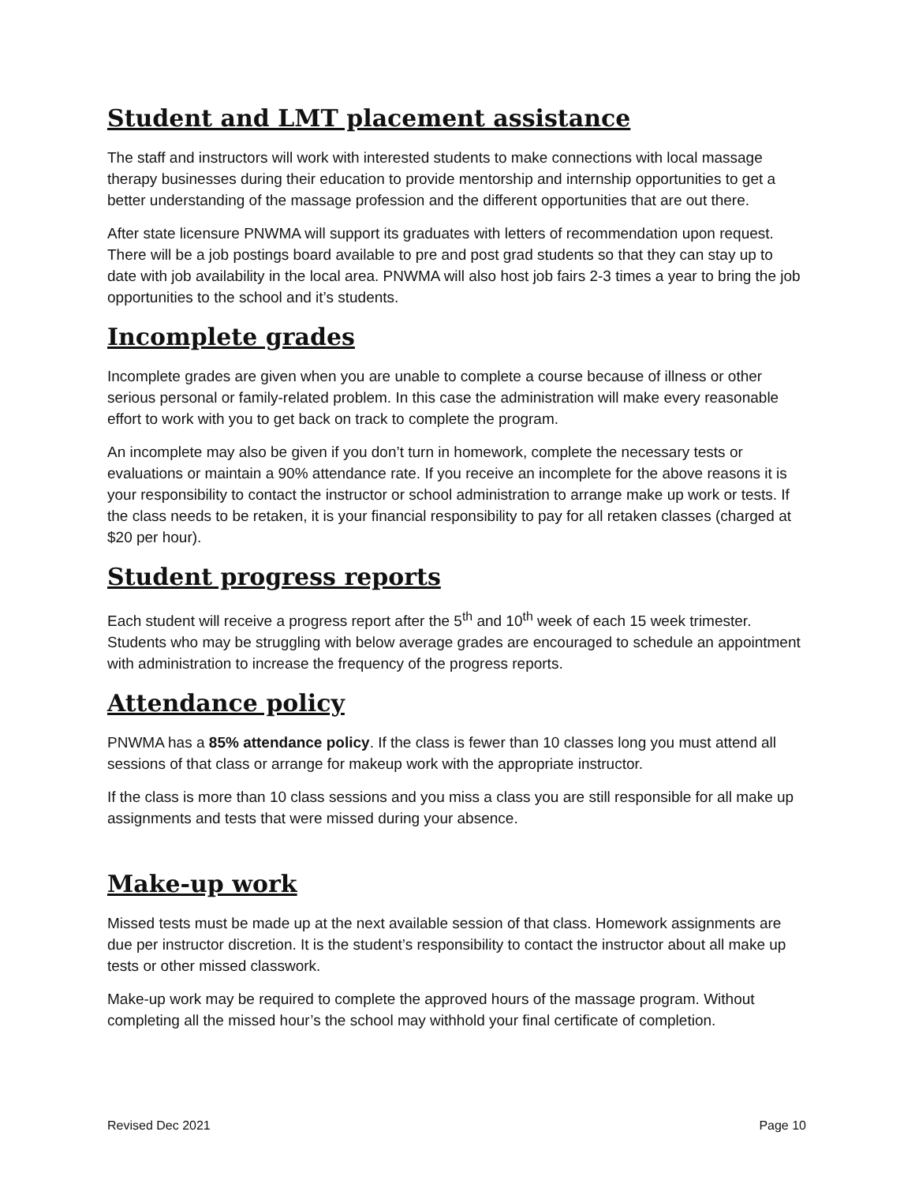Student and LMT placement assistance
The staff and instructors will work with interested students to make connections with local massage therapy businesses during their education to provide mentorship and internship opportunities to get a better understanding of the massage profession and the different opportunities that are out there.
After state licensure PNWMA will support its graduates with letters of recommendation upon request. There will be a job postings board available to pre and post grad students so that they can stay up to date with job availability in the local area. PNWMA will also host job fairs 2-3 times a year to bring the job opportunities to the school and it’s students.
Incomplete grades
Incomplete grades are given when you are unable to complete a course because of illness or other serious personal or family-related problem. In this case the administration will make every reasonable effort to work with you to get back on track to complete the program.
An incomplete may also be given if you don’t turn in homework, complete the necessary tests or evaluations or maintain a 90% attendance rate. If you receive an incomplete for the above reasons it is your responsibility to contact the instructor or school administration to arrange make up work or tests. If the class needs to be retaken, it is your financial responsibility to pay for all retaken classes (charged at $20 per hour).
Student progress reports
Each student will receive a progress report after the 5<sup>th</sup> and 10<sup>th</sup> week of each 15 week trimester. Students who may be struggling with below average grades are encouraged to schedule an appointment with administration to increase the frequency of the progress reports.
Attendance policy
PNWMA has a 85% attendance policy. If the class is fewer than 10 classes long you must attend all sessions of that class or arrange for makeup work with the appropriate instructor.
If the class is more than 10 class sessions and you miss a class you are still responsible for all make up assignments and tests that were missed during your absence.
Make-up work
Missed tests must be made up at the next available session of that class. Homework assignments are due per instructor discretion. It is the student’s responsibility to contact the instructor about all make up tests or other missed classwork.
Make-up work may be required to complete the approved hours of the massage program. Without completing all the missed hour’s the school may withhold your final certificate of completion.
Revised Dec 2021 Page 10